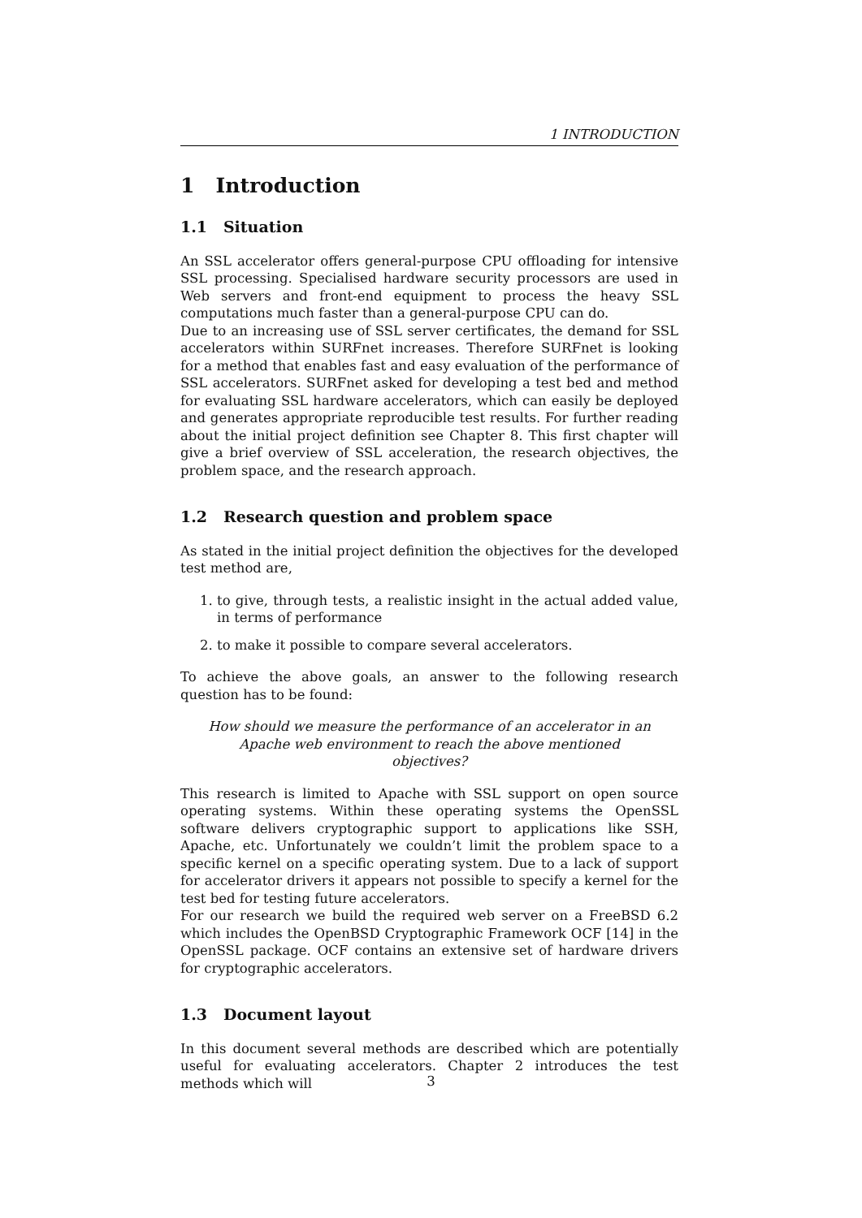1 INTRODUCTION
1 Introduction
1.1 Situation
An SSL accelerator offers general-purpose CPU offloading for intensive SSL processing. Specialised hardware security processors are used in Web servers and front-end equipment to process the heavy SSL computations much faster than a general-purpose CPU can do.
Due to an increasing use of SSL server certificates, the demand for SSL accelerators within SURFnet increases. Therefore SURFnet is looking for a method that enables fast and easy evaluation of the performance of SSL accelerators. SURFnet asked for developing a test bed and method for evaluating SSL hardware accelerators, which can easily be deployed and generates appropriate reproducible test results. For further reading about the initial project definition see Chapter 8. This first chapter will give a brief overview of SSL acceleration, the research objectives, the problem space, and the research approach.
1.2 Research question and problem space
As stated in the initial project definition the objectives for the developed test method are,
1. to give, through tests, a realistic insight in the actual added value, in terms of performance
2. to make it possible to compare several accelerators.
To achieve the above goals, an answer to the following research question has to be found:
How should we measure the performance of an accelerator in an Apache web environment to reach the above mentioned objectives?
This research is limited to Apache with SSL support on open source operating systems. Within these operating systems the OpenSSL software delivers cryptographic support to applications like SSH, Apache, etc. Unfortunately we couldn’t limit the problem space to a specific kernel on a specific operating system. Due to a lack of support for accelerator drivers it appears not possible to specify a kernel for the test bed for testing future accelerators.
For our research we build the required web server on a FreeBSD 6.2 which includes the OpenBSD Cryptographic Framework OCF [14] in the OpenSSL package. OCF contains an extensive set of hardware drivers for cryptographic accelerators.
1.3 Document layout
In this document several methods are described which are potentially useful for evaluating accelerators. Chapter 2 introduces the test methods which will
3